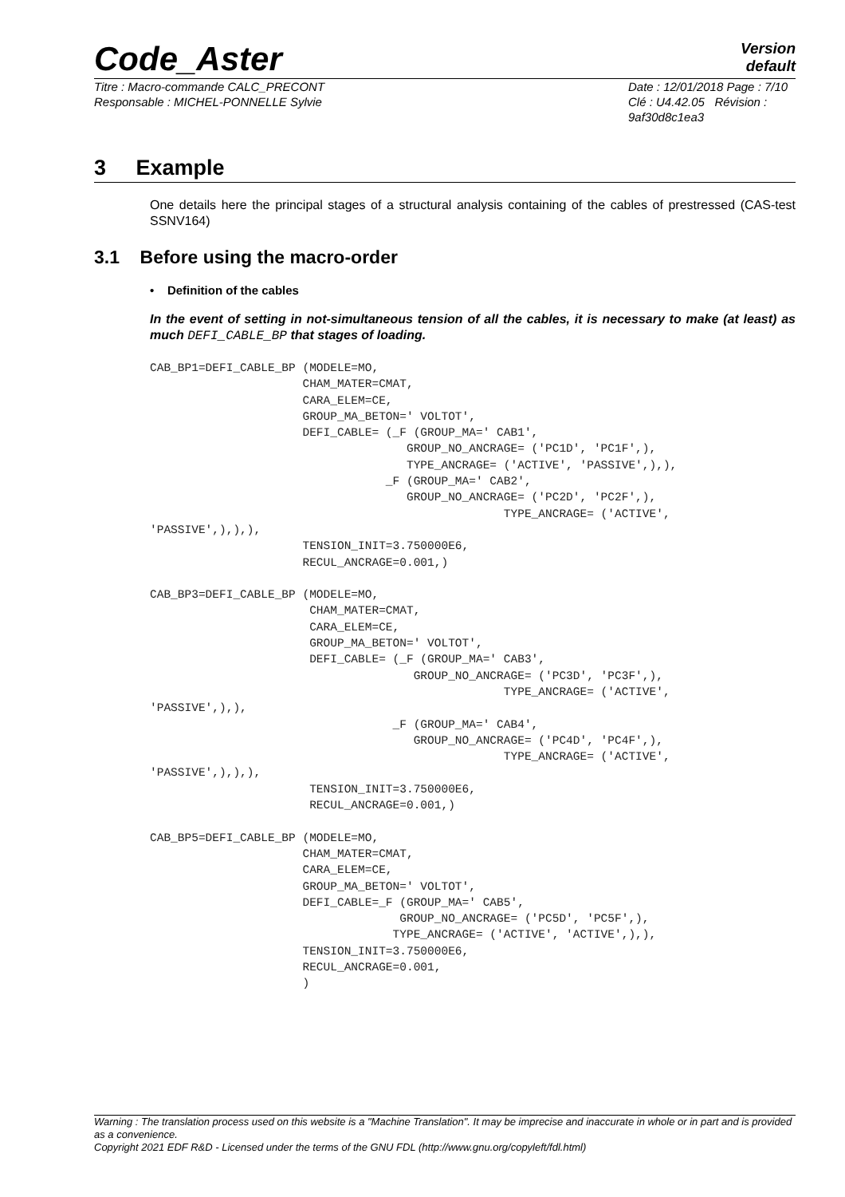Code_Aster
Version
default
Titre : Macro-commande CALC_PRECONT
Responsable : MICHEL-PONNELLE Sylvie
Date : 12/01/2018 Page : 7/10
Clé : U4.42.05 Révision :
9af30d8c1ea3
3 Example
One details here the principal stages of a structural analysis containing of the cables of prestressed (CAS-test SSNV164)
3.1 Before using the macro-order
• Definition of the cables
In the event of setting in not-simultaneous tension of all the cables, it is necessary to make (at least) as much DEFI_CABLE_BP that stages of loading.
CAB_BP1=DEFI_CABLE_BP (MODELE=MO,
                      CHAM_MATER=CMAT,
                      CARA_ELEM=CE,
                      GROUP_MA_BETON=' VOLTOT',
                      DEFI_CABLE= (_F (GROUP_MA=' CAB1',
                                     GROUP_NO_ANCRAGE= ('PC1D', 'PC1F',),
                                     TYPE_ANCRAGE= ('ACTIVE', 'PASSIVE',),),
                                  _F (GROUP_MA=' CAB2',
                                     GROUP_NO_ANCRAGE= ('PC2D', 'PC2F',),
                                                   TYPE_ANCRAGE= ('ACTIVE',
'PASSIVE',),),),
                      TENSION_INIT=3.750000E6,
                      RECUL_ANCRAGE=0.001,)

CAB_BP3=DEFI_CABLE_BP (MODELE=MO,
                       CHAM_MATER=CMAT,
                       CARA_ELEM=CE,
                       GROUP_MA_BETON=' VOLTOT',
                       DEFI_CABLE= (_F (GROUP_MA=' CAB3',
                                      GROUP_NO_ANCRAGE= ('PC3D', 'PC3F',),
                                                   TYPE_ANCRAGE= ('ACTIVE',
'PASSIVE',),),
                                   _F (GROUP_MA=' CAB4',
                                      GROUP_NO_ANCRAGE= ('PC4D', 'PC4F',),
                                                   TYPE_ANCRAGE= ('ACTIVE',
'PASSIVE',),),),
                       TENSION_INIT=3.750000E6,
                       RECUL_ANCRAGE=0.001,)

CAB_BP5=DEFI_CABLE_BP (MODELE=MO,
                      CHAM_MATER=CMAT,
                      CARA_ELEM=CE,
                      GROUP_MA_BETON=' VOLTOT',
                      DEFI_CABLE=_F (GROUP_MA=' CAB5',
                                    GROUP_NO_ANCRAGE= ('PC5D', 'PC5F',),
                                   TYPE_ANCRAGE= ('ACTIVE', 'ACTIVE',),),
                      TENSION_INIT=3.750000E6,
                      RECUL_ANCRAGE=0.001,
                      )
Warning : The translation process used on this website is a "Machine Translation". It may be imprecise and inaccurate in whole or in part and is provided as a convenience.
Copyright 2021 EDF R&D - Licensed under the terms of the GNU FDL (http://www.gnu.org/copyleft/fdl.html)